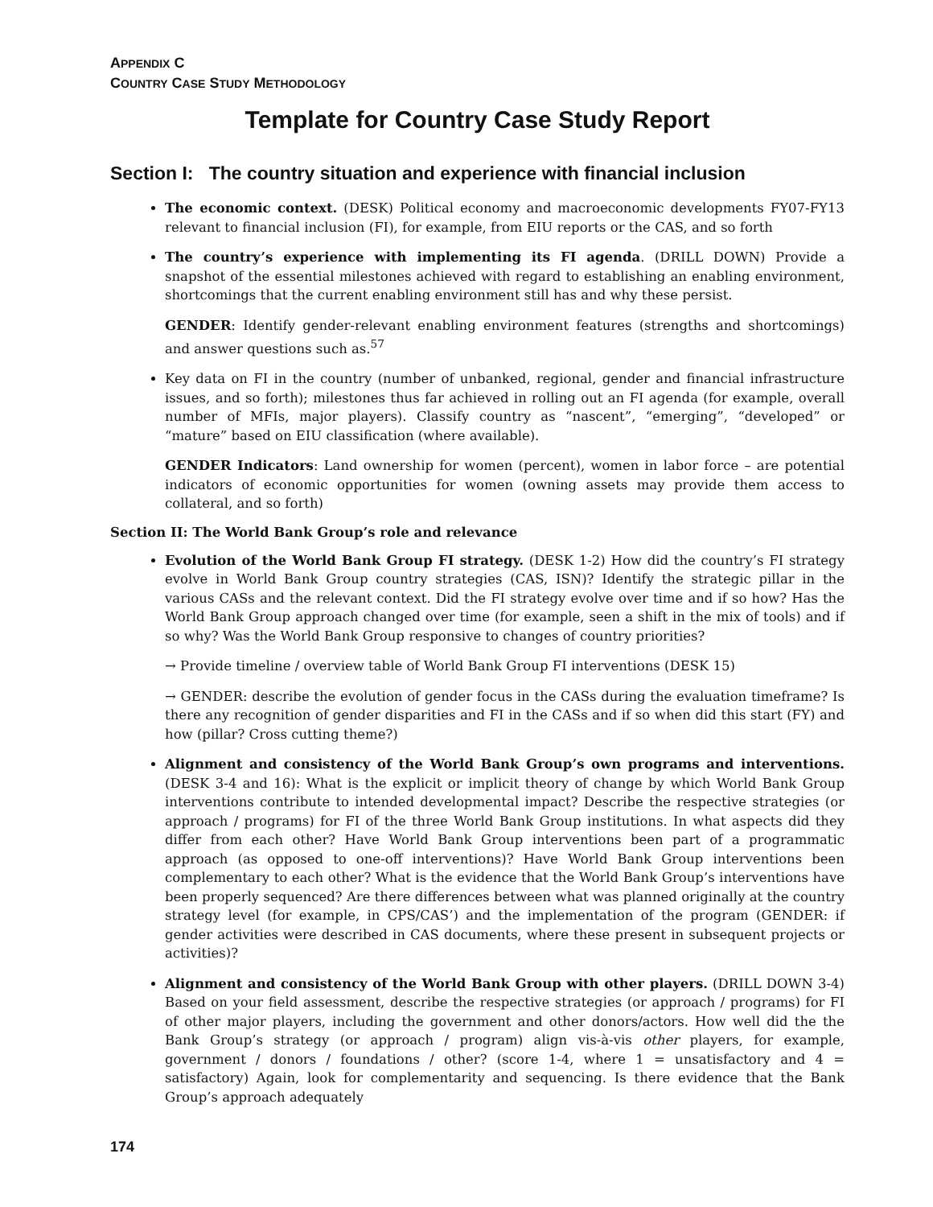APPENDIX C
COUNTRY CASE STUDY METHODOLOGY
Template for Country Case Study Report
Section I: The country situation and experience with financial inclusion
The economic context. (DESK) Political economy and macroeconomic developments FY07-FY13 relevant to financial inclusion (FI), for example, from EIU reports or the CAS, and so forth
The country’s experience with implementing its FI agenda. (DRILL DOWN) Provide a snapshot of the essential milestones achieved with regard to establishing an enabling environment, shortcomings that the current enabling environment still has and why these persist.
GENDER: Identify gender-relevant enabling environment features (strengths and shortcomings) and answer questions such as.<sup>57</sup>
Key data on FI in the country (number of unbanked, regional, gender and financial infrastructure issues, and so forth); milestones thus far achieved in rolling out an FI agenda (for example, overall number of MFIs, major players). Classify country as “nascent”, “emerging”, “developed” or “mature” based on EIU classification (where available).
GENDER Indicators: Land ownership for women (percent), women in labor force – are potential indicators of economic opportunities for women (owning assets may provide them access to collateral, and so forth)
Section II: The World Bank Group’s role and relevance
Evolution of the World Bank Group FI strategy. (DESK 1-2) How did the country’s FI strategy evolve in World Bank Group country strategies (CAS, ISN)? Identify the strategic pillar in the various CASs and the relevant context. Did the FI strategy evolve over time and if so how? Has the World Bank Group approach changed over time (for example, seen a shift in the mix of tools) and if so why? Was the World Bank Group responsive to changes of country priorities?
→ Provide timeline / overview table of World Bank Group FI interventions (DESK 15)
→ GENDER: describe the evolution of gender focus in the CASs during the evaluation timeframe? Is there any recognition of gender disparities and FI in the CASs and if so when did this start (FY) and how (pillar? Cross cutting theme?)
Alignment and consistency of the World Bank Group’s own programs and interventions. (DESK 3-4 and 16): What is the explicit or implicit theory of change by which World Bank Group interventions contribute to intended developmental impact? Describe the respective strategies (or approach / programs) for FI of the three World Bank Group institutions. In what aspects did they differ from each other? Have World Bank Group interventions been part of a programmatic approach (as opposed to one-off interventions)? Have World Bank Group interventions been complementary to each other? What is the evidence that the World Bank Group’s interventions have been properly sequenced? Are there differences between what was planned originally at the country strategy level (for example, in CPS/CAS’) and the implementation of the program (GENDER: if gender activities were described in CAS documents, where these present in subsequent projects or activities)?
Alignment and consistency of the World Bank Group with other players. (DRILL DOWN 3-4) Based on your field assessment, describe the respective strategies (or approach / programs) for FI of other major players, including the government and other donors/actors. How well did the the Bank Group’s strategy (or approach / program) align vis-à-vis other players, for example, government / donors / foundations / other? (score 1-4, where 1 = unsatisfactory and 4 = satisfactory) Again, look for complementarity and sequencing. Is there evidence that the Bank Group’s approach adequately
174